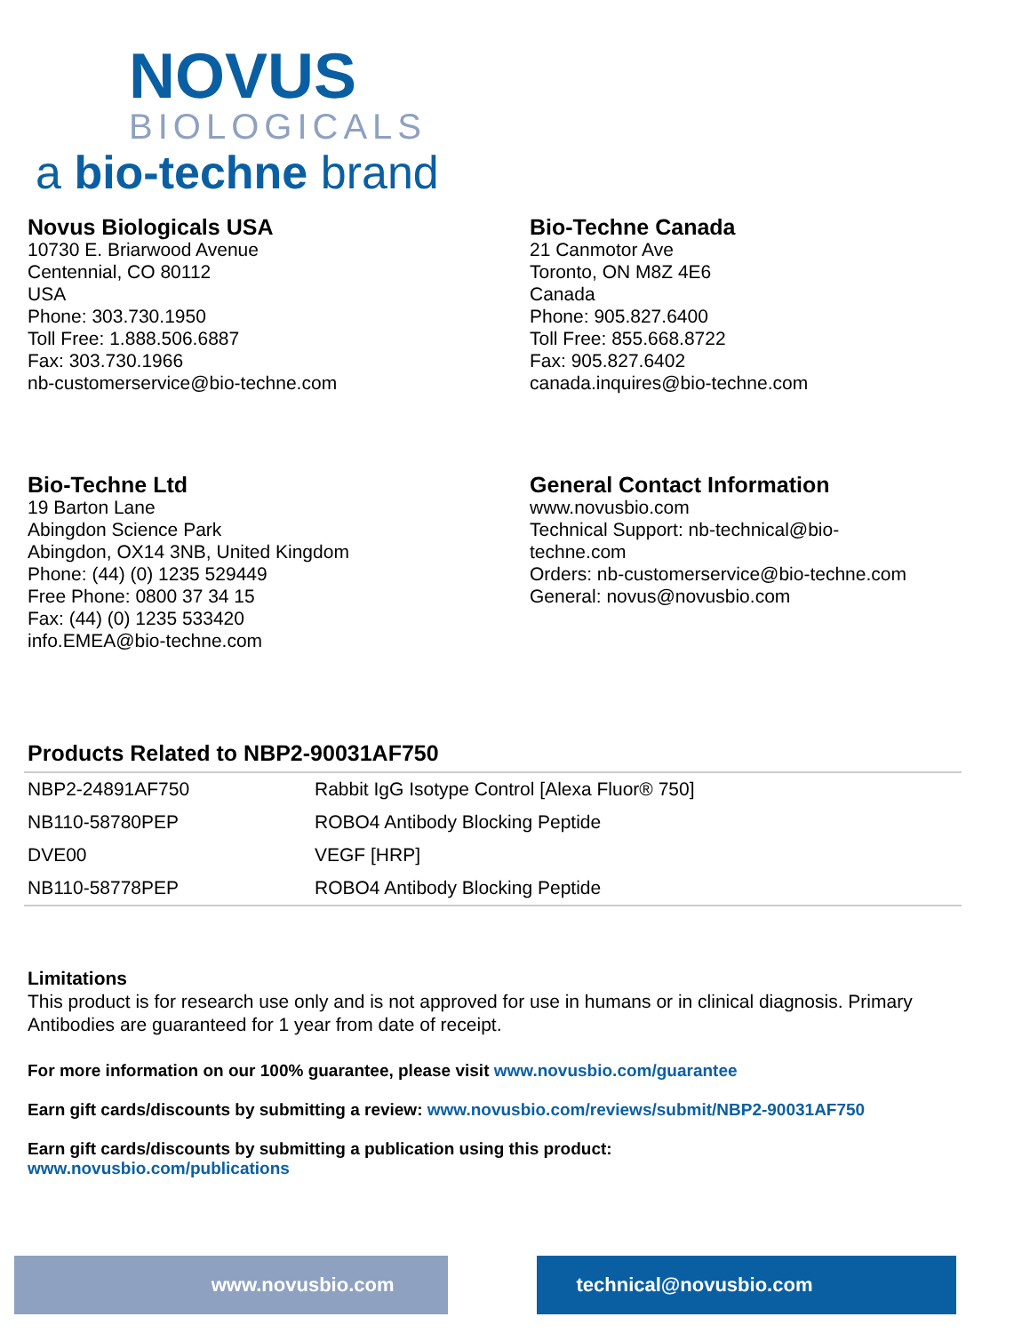NOVUS
BIOLOGICALS
a bio-techne brand
Novus Biologicals USA
10730 E. Briarwood Avenue
Centennial, CO 80112
USA
Phone: 303.730.1950
Toll Free: 1.888.506.6887
Fax: 303.730.1966
nb-customerservice@bio-techne.com
Bio-Techne Canada
21 Canmotor Ave
Toronto, ON M8Z 4E6
Canada
Phone: 905.827.6400
Toll Free: 855.668.8722
Fax: 905.827.6402
canada.inquires@bio-techne.com
Bio-Techne Ltd
19 Barton Lane
Abingdon Science Park
Abingdon, OX14 3NB, United Kingdom
Phone: (44) (0) 1235 529449
Free Phone: 0800 37 34 15
Fax: (44) (0) 1235 533420
info.EMEA@bio-techne.com
General Contact Information
www.novusbio.com
Technical Support: nb-technical@bio-
techne.com
Orders: nb-customerservice@bio-techne.com
General: novus@novusbio.com
Products Related to NBP2-90031AF750
| NBP2-24891AF750 | Rabbit IgG Isotype Control [Alexa Fluor® 750] |
| NB110-58780PEP | ROBO4 Antibody Blocking Peptide |
| DVE00 | VEGF [HRP] |
| NB110-58778PEP | ROBO4 Antibody Blocking Peptide |
Limitations
This product is for research use only and is not approved for use in humans or in clinical diagnosis. Primary Antibodies are guaranteed for 1 year from date of receipt.
For more information on our 100% guarantee, please visit www.novusbio.com/guarantee
Earn gift cards/discounts by submitting a review: www.novusbio.com/reviews/submit/NBP2-90031AF750
Earn gift cards/discounts by submitting a publication using this product:
www.novusbio.com/publications
www.novusbio.com technical@novusbio.com